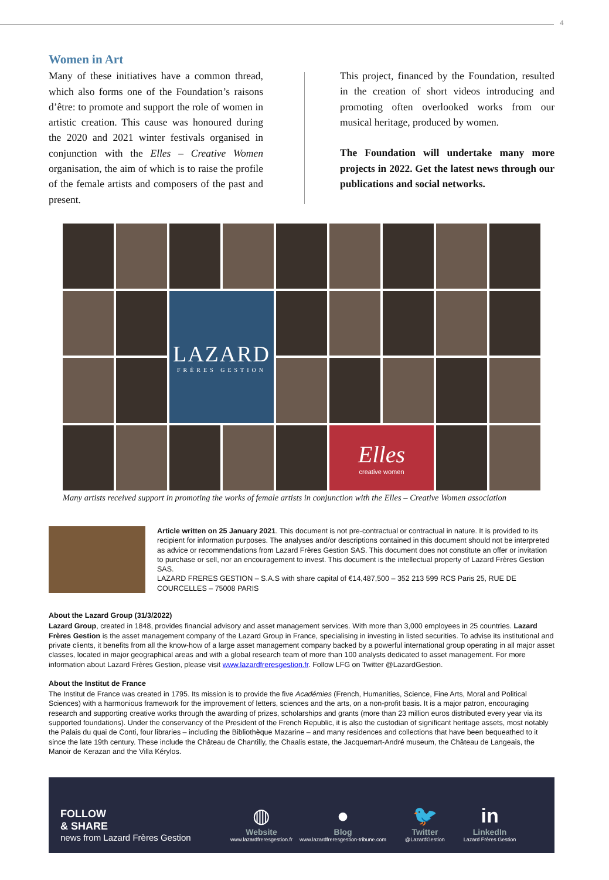4
Women in Art
Many of these initiatives have a common thread, which also forms one of the Foundation’s raisons d’être: to promote and support the role of women in artistic creation. This cause was honoured during the 2020 and 2021 winter festivals organised in conjunction with the Elles – Creative Women organisation, the aim of which is to raise the profile of the female artists and composers of the past and present.
This project, financed by the Foundation, resulted in the creation of short videos introducing and promoting often overlooked works from our musical heritage, produced by women.
The Foundation will undertake many more projects in 2022. Get the latest news through our publications and social networks.
LAZARD
FRÈRES GESTION
Elles
creative women
Many artists received support in promoting the works of female artists in conjunction with the Elles – Creative Women association
Article written on 25 January 2021. This document is not pre-contractual or contractual in nature. It is provided to its recipient for information purposes. The analyses and/or descriptions contained in this document should not be interpreted as advice or recommendations from Lazard Frères Gestion SAS. This document does not constitute an offer or invitation to purchase or sell, nor an encouragement to invest. This document is the intellectual property of Lazard Frères Gestion SAS.
LAZARD FRERES GESTION – S.A.S with share capital of €14,487,500 – 352 213 599 RCS Paris 25, RUE DE COURCELLES – 75008 PARIS
About the Lazard Group (31/3/2022)
Lazard Group, created in 1848, provides financial advisory and asset management services. With more than 3,000 employees in 25 countries. Lazard Frères Gestion is the asset management company of the Lazard Group in France, specialising in investing in listed securities. To advise its institutional and private clients, it benefits from all the know-how of a large asset management company backed by a powerful international group operating in all major asset classes, located in major geographical areas and with a global research team of more than 100 analysts dedicated to asset management. For more information about Lazard Frères Gestion, please visit www.lazardfreresgestion.fr. Follow LFG on Twitter @LazardGestion.
About the Institut de France
The Institut de France was created in 1795. Its mission is to provide the five Académies (French, Humanities, Science, Fine Arts, Moral and Political Sciences) with a harmonious framework for the improvement of letters, sciences and the arts, on a non-profit basis. It is a major patron, encouraging research and supporting creative works through the awarding of prizes, scholarships and grants (more than 23 million euros distributed every year via its supported foundations). Under the conservancy of the President of the French Republic, it is also the custodian of significant heritage assets, most notably the Palais du quai de Conti, four libraries – including the Bibliothèque Mazarine – and many residences and collections that have been bequeathed to it since the late 19th century. These include the Château de Chantilly, the Chaalis estate, the Jacquemart-André museum, the Château de Langeais, the Manoir de Kerazan and the Villa Kérylos.
FOLLOW
& SHARE
news from Lazard Frères Gestion
◍
Website
www.lazardfreresgestion.fr
●
Blog
www.lazardfreresgestion-tribune.com
🐦
Twitter
@LazardGestion
in
LinkedIn
Lazard Frères Gestion